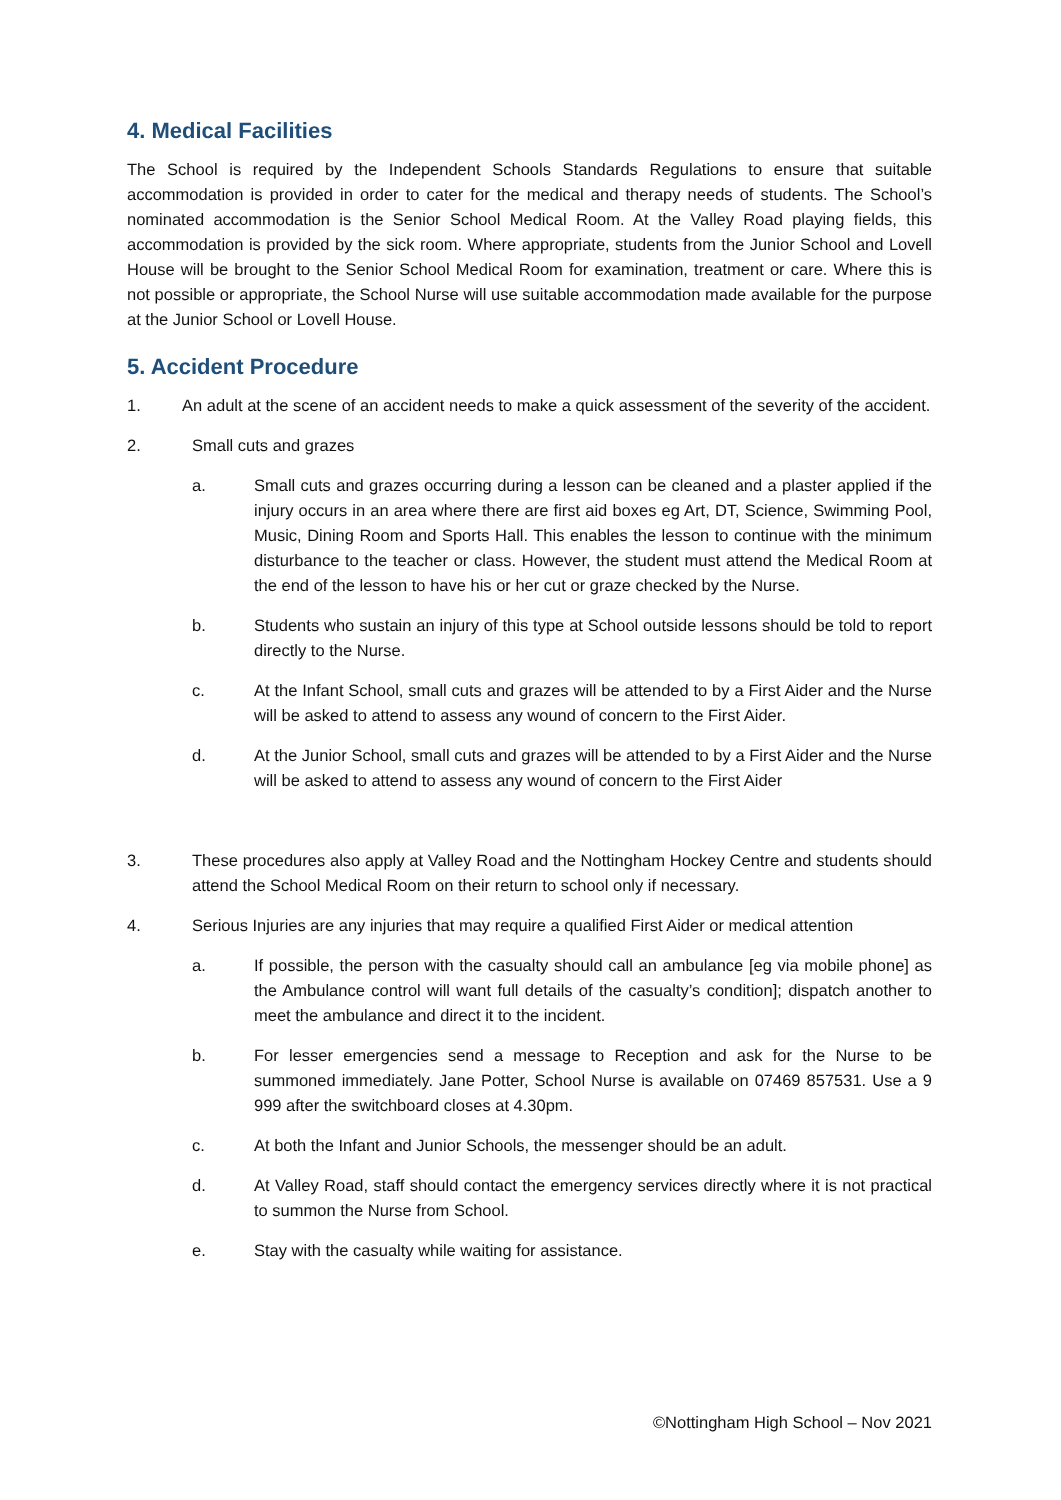4. Medical Facilities
The School is required by the Independent Schools Standards Regulations to ensure that suitable accommodation is provided in order to cater for the medical and therapy needs of students. The School’s nominated accommodation is the Senior School Medical Room. At the Valley Road playing fields, this accommodation is provided by the sick room. Where appropriate, students from the Junior School and Lovell House will be brought to the Senior School Medical Room for examination, treatment or care. Where this is not possible or appropriate, the School Nurse will use suitable accommodation made available for the purpose at the Junior School or Lovell House.
5. Accident Procedure
1. An adult at the scene of an accident needs to make a quick assessment of the severity of the accident.
2. Small cuts and grazes
a. Small cuts and grazes occurring during a lesson can be cleaned and a plaster applied if the injury occurs in an area where there are first aid boxes eg Art, DT, Science, Swimming Pool, Music, Dining Room and Sports Hall. This enables the lesson to continue with the minimum disturbance to the teacher or class. However, the student must attend the Medical Room at the end of the lesson to have his or her cut or graze checked by the Nurse.
b. Students who sustain an injury of this type at School outside lessons should be told to report directly to the Nurse.
c. At the Infant School, small cuts and grazes will be attended to by a First Aider and the Nurse will be asked to attend to assess any wound of concern to the First Aider.
d. At the Junior School, small cuts and grazes will be attended to by a First Aider and the Nurse will be asked to attend to assess any wound of concern to the First Aider
3. These procedures also apply at Valley Road and the Nottingham Hockey Centre and students should attend the School Medical Room on their return to school only if necessary.
4. Serious Injuries are any injuries that may require a qualified First Aider or medical attention
a. If possible, the person with the casualty should call an ambulance [eg via mobile phone] as the Ambulance control will want full details of the casualty’s condition]; dispatch another to meet the ambulance and direct it to the incident.
b. For lesser emergencies send a message to Reception and ask for the Nurse to be summoned immediately. Jane Potter, School Nurse is available on 07469 857531. Use a 9 999 after the switchboard closes at 4.30pm.
c. At both the Infant and Junior Schools, the messenger should be an adult.
d. At Valley Road, staff should contact the emergency services directly where it is not practical to summon the Nurse from School.
e. Stay with the casualty while waiting for assistance.
©Nottingham High School – Nov 2021